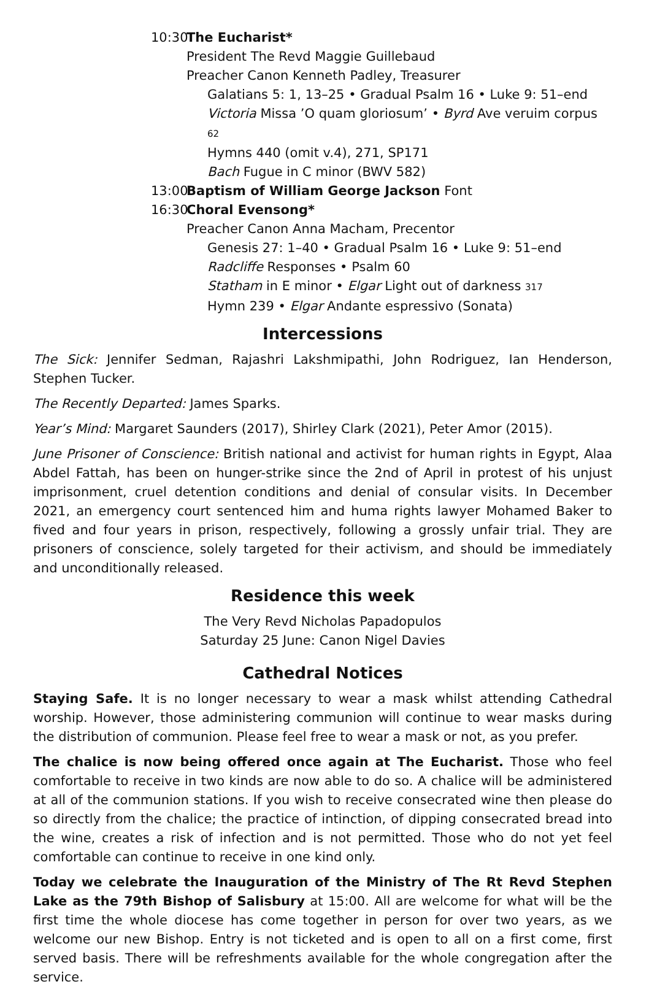10:30 The Eucharist*
President The Revd Maggie Guillebaud
Preacher Canon Kenneth Padley, Treasurer
Galatians 5: 1, 13–25 • Gradual Psalm 16 • Luke 9: 51–end
Victoria Missa ’O quam gloriosum’ • Byrd Ave veruim corpus 62
Hymns 440 (omit v.4), 271, SP171
Bach Fugue in C minor (BWV 582)
13:00 Baptism of William George Jackson Font
16:30 Choral Evensong*
Preacher Canon Anna Macham, Precentor
Genesis 27: 1–40 • Gradual Psalm 16 • Luke 9: 51–end
Radcliffe Responses • Psalm 60
Statham in E minor • Elgar Light out of darkness 317
Hymn 239 • Elgar Andante espressivo (Sonata)
Intercessions
The Sick: Jennifer Sedman, Rajashri Lakshmipathi, John Rodriguez, Ian Henderson, Stephen Tucker.
The Recently Departed: James Sparks.
Year’s Mind: Margaret Saunders (2017), Shirley Clark (2021), Peter Amor (2015).
June Prisoner of Conscience: British national and activist for human rights in Egypt, Alaa Abdel Fattah, has been on hunger-strike since the 2nd of April in protest of his unjust imprisonment, cruel detention conditions and denial of consular visits. In December 2021, an emergency court sentenced him and huma rights lawyer Mohamed Baker to fived and four years in prison, respectively, following a grossly unfair trial. They are prisoners of conscience, solely targeted for their activism, and should be immediately and unconditionally released.
Residence this week
The Very Revd Nicholas Papadopulos
Saturday 25 June: Canon Nigel Davies
Cathedral Notices
Staying Safe. It is no longer necessary to wear a mask whilst attending Cathedral worship. However, those administering communion will continue to wear masks during the distribution of communion. Please feel free to wear a mask or not, as you prefer.
The chalice is now being offered once again at The Eucharist. Those who feel comfortable to receive in two kinds are now able to do so. A chalice will be administered at all of the communion stations. If you wish to receive consecrated wine then please do so directly from the chalice; the practice of intinction, of dipping consecrated bread into the wine, creates a risk of infection and is not permitted. Those who do not yet feel comfortable can continue to receive in one kind only.
Today we celebrate the Inauguration of the Ministry of The Rt Revd Stephen Lake as the 79th Bishop of Salisbury at 15:00. All are welcome for what will be the first time the whole diocese has come together in person for over two years, as we welcome our new Bishop. Entry is not ticketed and is open to all on a first come, first served basis. There will be refreshments available for the whole congregation after the service.